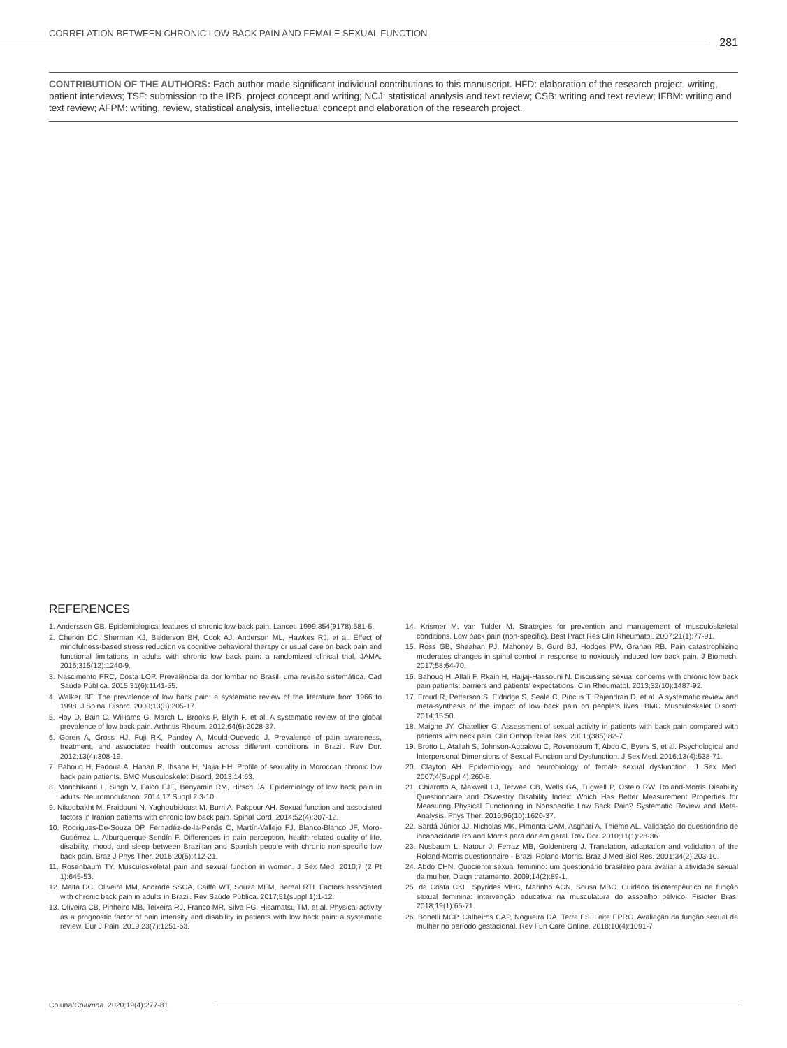CORRELATION BETWEEN CHRONIC LOW BACK PAIN AND FEMALE SEXUAL FUNCTION
281
CONTRIBUTION OF THE AUTHORS: Each author made significant individual contributions to this manuscript. HFD: elaboration of the research project, writing, patient interviews; TSF: submission to the IRB, project concept and writing; NCJ: statistical analysis and text review; CSB: writing and text review; IFBM: writing and text review; AFPM: writing, review, statistical analysis, intellectual concept and elaboration of the research project.
REFERENCES
1. Andersson GB. Epidemiological features of chronic low-back pain. Lancet. 1999;354(9178):581-5.
2. Cherkin DC, Sherman KJ, Balderson BH, Cook AJ, Anderson ML, Hawkes RJ, et al. Effect of mindfulness-based stress reduction vs cognitive behavioral therapy or usual care on back pain and functional limitations in adults with chronic low back pain: a randomized clinical trial. JAMA. 2016;315(12):1240-9.
3. Nascimento PRC, Costa LOP. Prevalência da dor lombar no Brasil: uma revisão sistemática. Cad Saúde Pública. 2015;31(6):1141-55.
4. Walker BF. The prevalence of low back pain: a systematic review of the literature from 1966 to 1998. J Spinal Disord. 2000;13(3):205-17.
5. Hoy D, Bain C, Williams G, March L, Brooks P, Blyth F, et al. A systematic review of the global prevalence of low back pain. Arthritis Rheum. 2012;64(6):2028-37.
6. Goren A, Gross HJ, Fuji RK, Pandey A, Mould-Quevedo J. Prevalence of pain awareness, treatment, and associated health outcomes across different conditions in Brazil. Rev Dor. 2012;13(4):308-19.
7. Bahouq H, Fadoua A, Hanan R, Ihsane H, Najia HH. Profile of sexuality in Moroccan chronic low back pain patients. BMC Musculoskelet Disord. 2013;14:63.
8. Manchikanti L, Singh V, Falco FJE, Benyamin RM, Hirsch JA. Epidemiology of low back pain in adults. Neuromodulation. 2014;17 Suppl 2:3-10.
9. Nikoobakht M, Fraidouni N, Yaghoubidoust M, Burri A, Pakpour AH. Sexual function and associated factors in Iranian patients with chronic low back pain. Spinal Cord. 2014;52(4):307-12.
10. Rodrigues-De-Souza DP, Fernadéz-de-la-Penãs C, Martín-Vallejo FJ, Blanco-Blanco JF, Moro-Gutiérrez L, Alburquerque-Sendín F. Differences in pain perception, health-related quality of life, disability, mood, and sleep between Brazilian and Spanish people with chronic non-specific low back pain. Braz J Phys Ther. 2016;20(5):412-21.
11. Rosenbaum TY. Musculoskeletal pain and sexual function in women. J Sex Med. 2010;7 (2 Pt 1):645-53.
12. Malta DC, Oliveira MM, Andrade SSCA, Caiffa WT, Souza MFM, Bernal RTI. Factors associated with chronic back pain in adults in Brazil. Rev Saúde Pública. 2017;51(suppl 1):1-12.
13. Oliveira CB, Pinheiro MB, Teixeira RJ, Franco MR, Silva FG, Hisamatsu TM, et al. Physical activity as a prognostic factor of pain intensity and disability in patients with low back pain: a systematic review. Eur J Pain. 2019;23(7):1251-63.
14. Krismer M, van Tulder M. Strategies for prevention and management of musculoskeletal conditions. Low back pain (non-specific). Best Pract Res Clin Rheumatol. 2007;21(1):77-91.
15. Ross GB, Sheahan PJ, Mahoney B, Gurd BJ, Hodges PW, Grahan RB. Pain catastrophizing moderates changes in spinal control in response to noxiously induced low back pain. J Biomech. 2017;58:64-70.
16. Bahouq H, Allali F, Rkain H, Hajjaj-Hassouni N. Discussing sexual concerns with chronic low back pain patients: barriers and patients' expectations. Clin Rheumatol. 2013;32(10):1487-92.
17. Froud R, Petterson S, Eldridge S, Seale C, Pincus T, Rajendran D, et al. A systematic review and meta-synthesis of the impact of low back pain on people's lives. BMC Musculoskelet Disord. 2014;15:50.
18. Maigne JY, Chatellier G. Assessment of sexual activity in patients with back pain compared with patients with neck pain. Clin Orthop Relat Res. 2001;(385):82-7.
19. Brotto L, Atallah S, Johnson-Agbakwu C, Rosenbaum T, Abdo C, Byers S, et al. Psychological and Interpersonal Dimensions of Sexual Function and Dysfunction. J Sex Med. 2016;13(4):538-71.
20. Clayton AH. Epidemiology and neurobiology of female sexual dysfunction. J Sex Med. 2007;4(Suppl 4):260-8.
21. Chiarotto A, Maxwell LJ, Terwee CB, Wells GA, Tugwell P, Ostelo RW. Roland-Morris Disability Questionnaire and Oswestry Disability Index: Which Has Better Measurement Properties for Measuring Physical Functioning in Nonspecific Low Back Pain? Systematic Review and Meta-Analysis. Phys Ther. 2016;96(10):1620-37.
22. Sardá Júnior JJ, Nicholas MK, Pimenta CAM, Asghari A, Thieme AL. Validação do questionário de incapacidade Roland Morris para dor em geral. Rev Dor. 2010;11(1):28-36.
23. Nusbaum L, Natour J, Ferraz MB, Goldenberg J. Translation, adaptation and validation of the Roland-Morris questionnaire - Brazil Roland-Morris. Braz J Med Biol Res. 2001;34(2):203-10.
24. Abdo CHN. Quociente sexual feminino: um questionário brasileiro para avaliar a atividade sexual da mulher. Diagn tratamento. 2009;14(2):89-1.
25. da Costa CKL, Spyrides MHC, Marinho ACN, Sousa MBC. Cuidado fisioterapêutico na função sexual feminina: intervenção educativa na musculatura do assoalho pélvico. Fisioter Bras. 2018;19(1):65-71.
26. Bonelli MCP, Calheiros CAP, Nogueira DA, Terra FS, Leite EPRC. Avaliação da função sexual da mulher no período gestacional. Rev Fun Care Online. 2018;10(4):1091-7.
Coluna/Columna. 2020;19(4):277-81